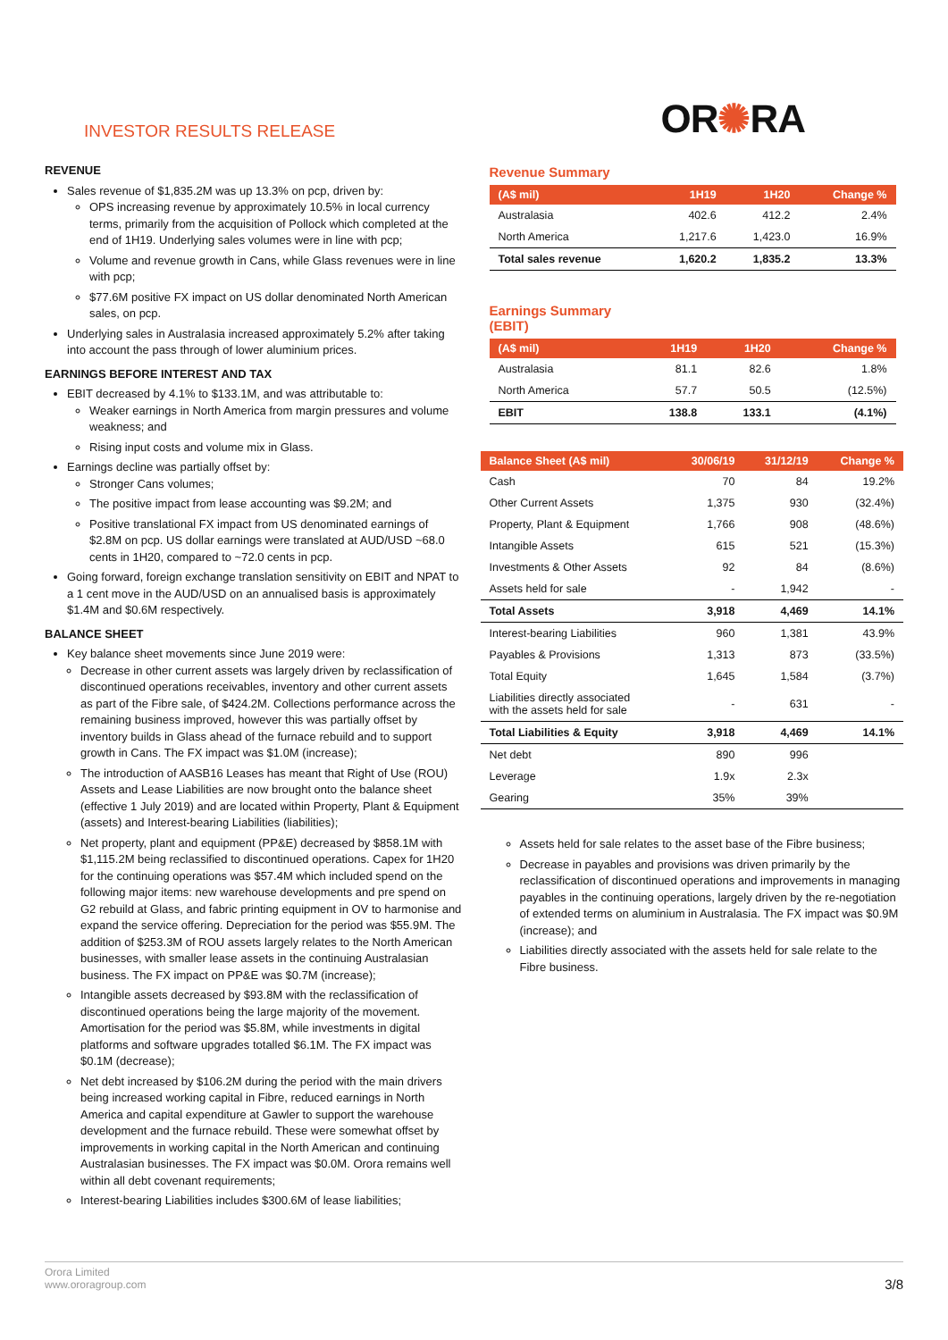INVESTOR RESULTS RELEASE
OR✺RA
REVENUE
Sales revenue of $1,835.2M was up 13.3% on pcp, driven by:
OPS increasing revenue by approximately 10.5% in local currency terms, primarily from the acquisition of Pollock which completed at the end of 1H19. Underlying sales volumes were in line with pcp;
Volume and revenue growth in Cans, while Glass revenues were in line with pcp;
$77.6M positive FX impact on US dollar denominated North American sales, on pcp.
Underlying sales in Australasia increased approximately 5.2% after taking into account the pass through of lower aluminium prices.
EARNINGS BEFORE INTEREST AND TAX
EBIT decreased by 4.1% to $133.1M, and was attributable to:
Weaker earnings in North America from margin pressures and volume weakness; and
Rising input costs and volume mix in Glass.
Earnings decline was partially offset by:
Stronger Cans volumes;
The positive impact from lease accounting was $9.2M; and
Positive translational FX impact from US denominated earnings of $2.8M on pcp. US dollar earnings were translated at AUD/USD ~68.0 cents in 1H20, compared to ~72.0 cents in pcp.
Going forward, foreign exchange translation sensitivity on EBIT and NPAT to a 1 cent move in the AUD/USD on an annualised basis is approximately $1.4M and $0.6M respectively.
BALANCE SHEET
Key balance sheet movements since June 2019 were:
Decrease in other current assets was largely driven by reclassification of discontinued operations receivables, inventory and other current assets as part of the Fibre sale, of $424.2M. Collections performance across the remaining business improved, however this was partially offset by inventory builds in Glass ahead of the furnace rebuild and to support growth in Cans. The FX impact was $1.0M (increase);
The introduction of AASB16 Leases has meant that Right of Use (ROU) Assets and Lease Liabilities are now brought onto the balance sheet (effective 1 July 2019) and are located within Property, Plant & Equipment (assets) and Interest-bearing Liabilities (liabilities);
Net property, plant and equipment (PP&E) decreased by $858.1M with $1,115.2M being reclassified to discontinued operations. Capex for 1H20 for the continuing operations was $57.4M which included spend on the following major items: new warehouse developments and pre spend on G2 rebuild at Glass, and fabric printing equipment in OV to harmonise and expand the service offering. Depreciation for the period was $55.9M. The addition of $253.3M of ROU assets largely relates to the North American businesses, with smaller lease assets in the continuing Australasian business. The FX impact on PP&E was $0.7M (increase);
Intangible assets decreased by $93.8M with the reclassification of discontinued operations being the large majority of the movement. Amortisation for the period was $5.8M, while investments in digital platforms and software upgrades totalled $6.1M. The FX impact was $0.1M (decrease);
Net debt increased by $106.2M during the period with the main drivers being increased working capital in Fibre, reduced earnings in North America and capital expenditure at Gawler to support the warehouse development and the furnace rebuild. These were somewhat offset by improvements in working capital in the North American and continuing Australasian businesses. The FX impact was $0.0M. Orora remains well within all debt covenant requirements;
Interest-bearing Liabilities includes $300.6M of lease liabilities;
Revenue Summary
| (A$ mil) | 1H19 | 1H20 | Change % |
| --- | --- | --- | --- |
| Australasia | 402.6 | 412.2 | 2.4% |
| North America | 1,217.6 | 1,423.0 | 16.9% |
| Total sales revenue | 1,620.2 | 1,835.2 | 13.3% |
Earnings Summary
(EBIT)
| (A$ mil) | 1H19 | 1H20 | Change % |
| --- | --- | --- | --- |
| Australasia | 81.1 | 82.6 | 1.8% |
| North America | 57.7 | 50.5 | (12.5%) |
| EBIT | 138.8 | 133.1 | (4.1%) |
| Balance Sheet (A$ mil) | 30/06/19 | 31/12/19 | Change % |
| --- | --- | --- | --- |
| Cash | 70 | 84 | 19.2% |
| Other Current Assets | 1,375 | 930 | (32.4%) |
| Property, Plant & Equipment | 1,766 | 908 | (48.6%) |
| Intangible Assets | 615 | 521 | (15.3%) |
| Investments & Other Assets | 92 | 84 | (8.6%) |
| Assets held for sale | - | 1,942 | - |
| Total Assets | 3,918 | 4,469 | 14.1% |
| Interest-bearing Liabilities | 960 | 1,381 | 43.9% |
| Payables & Provisions | 1,313 | 873 | (33.5%) |
| Total Equity | 1,645 | 1,584 | (3.7%) |
| Liabilities directly associated with the assets held for sale | - | 631 | - |
| Total Liabilities & Equity | 3,918 | 4,469 | 14.1% |
| Net debt | 890 | 996 | |
| Leverage | 1.9x | 2.3x | |
| Gearing | 35% | 39% | |
Assets held for sale relates to the asset base of the Fibre business;
Decrease in payables and provisions was driven primarily by the reclassification of discontinued operations and improvements in managing payables in the continuing operations, largely driven by the re-negotiation of extended terms on aluminium in Australasia. The FX impact was $0.9M (increase); and
Liabilities directly associated with the assets held for sale relate to the Fibre business.
Orora Limited
www.ororagroup.com
3/8